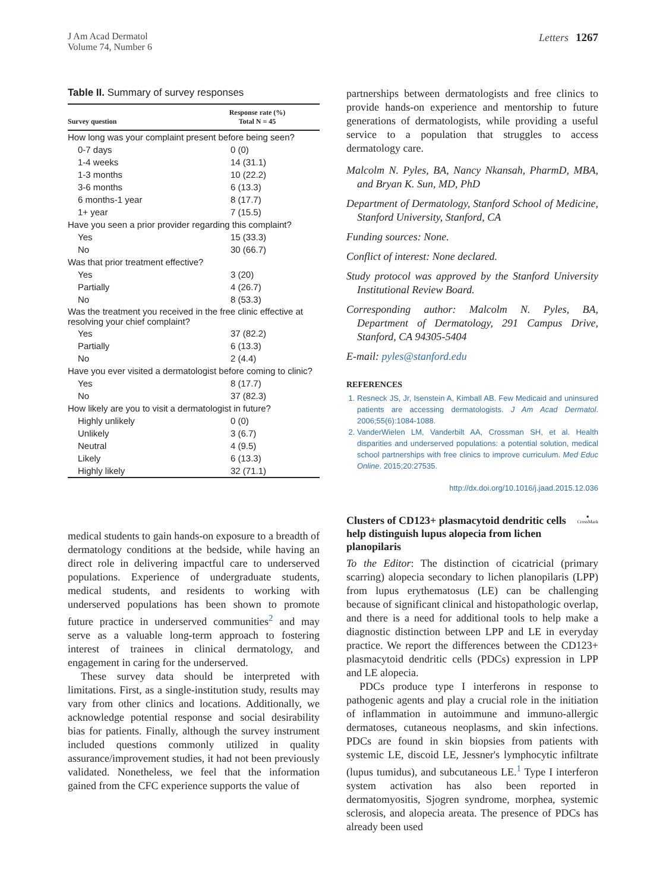J Am Acad Dermatol
Volume 74, Number 6
Letters 1267
Table II. Summary of survey responses
| Survey question | Response rate (%) Total N = 45 |
| --- | --- |
| How long was your complaint present before being seen? | |
| 0-7 days | 0 (0) |
| 1-4 weeks | 14 (31.1) |
| 1-3 months | 10 (22.2) |
| 3-6 months | 6 (13.3) |
| 6 months-1 year | 8 (17.7) |
| 1+ year | 7 (15.5) |
| Have you seen a prior provider regarding this complaint? | |
| Yes | 15 (33.3) |
| No | 30 (66.7) |
| Was that prior treatment effective? | |
| Yes | 3 (20) |
| Partially | 4 (26.7) |
| No | 8 (53.3) |
| Was the treatment you received in the free clinic effective at resolving your chief complaint? | |
| Yes | 37 (82.2) |
| Partially | 6 (13.3) |
| No | 2 (4.4) |
| Have you ever visited a dermatologist before coming to clinic? | |
| Yes | 8 (17.7) |
| No | 37 (82.3) |
| How likely are you to visit a dermatologist in future? | |
| Highly unlikely | 0 (0) |
| Unlikely | 3 (6.7) |
| Neutral | 4 (9.5) |
| Likely | 6 (13.3) |
| Highly likely | 32 (71.1) |
medical students to gain hands-on exposure to a breadth of dermatology conditions at the bedside, while having an direct role in delivering impactful care to underserved populations. Experience of undergraduate students, medical students, and residents to working with underserved populations has been shown to promote future practice in underserved communities<sup>2</sup> and may serve as a valuable long-term approach to fostering interest of trainees in clinical dermatology, and engagement in caring for the underserved.
These survey data should be interpreted with limitations. First, as a single-institution study, results may vary from other clinics and locations. Additionally, we acknowledge potential response and social desirability bias for patients. Finally, although the survey instrument included questions commonly utilized in quality assurance/improvement studies, it had not been previously validated. Nonetheless, we feel that the information gained from the CFC experience supports the value of
partnerships between dermatologists and free clinics to provide hands-on experience and mentorship to future generations of dermatologists, while providing a useful service to a population that struggles to access dermatology care.
Malcolm N. Pyles, BA, Nancy Nkansah, PharmD, MBA, and Bryan K. Sun, MD, PhD
Department of Dermatology, Stanford School of Medicine, Stanford University, Stanford, CA
Funding sources: None.
Conflict of interest: None declared.
Study protocol was approved by the Stanford University Institutional Review Board.
Corresponding author: Malcolm N. Pyles, BA, Department of Dermatology, 291 Campus Drive, Stanford, CA 94305-5404
E-mail: pyles@stanford.edu
REFERENCES
1. Resneck JS, Jr, Isenstein A, Kimball AB. Few Medicaid and uninsured patients are accessing dermatologists. J Am Acad Dermatol. 2006;55(6):1084-1088.
2. VanderWielen LM, Vanderbilt AA, Crossman SH, et al. Health disparities and underserved populations: a potential solution, medical school partnerships with free clinics to improve curriculum. Med Educ Online. 2015;20:27535.
http://dx.doi.org/10.1016/j.jaad.2015.12.036
Clusters of CD123+ plasmacytoid dendritic cells help distinguish lupus alopecia from lichen planopilaris
●
CrossMark
To the Editor: The distinction of cicatricial (primary scarring) alopecia secondary to lichen planopilaris (LPP) from lupus erythematosus (LE) can be challenging because of significant clinical and histopathologic overlap, and there is a need for additional tools to help make a diagnostic distinction between LPP and LE in everyday practice. We report the differences between the CD123+ plasmacytoid dendritic cells (PDCs) expression in LPP and LE alopecia.
PDCs produce type I interferons in response to pathogenic agents and play a crucial role in the initiation of inflammation in autoimmune and immuno-allergic dermatoses, cutaneous neoplasms, and skin infections. PDCs are found in skin biopsies from patients with systemic LE, discoid LE, Jessner's lymphocytic infiltrate (lupus tumidus), and subcutaneous LE.<sup>1</sup> Type I interferon system activation has also been reported in dermatomyositis, Sjogren syndrome, morphea, systemic sclerosis, and alopecia areata. The presence of PDCs has already been used